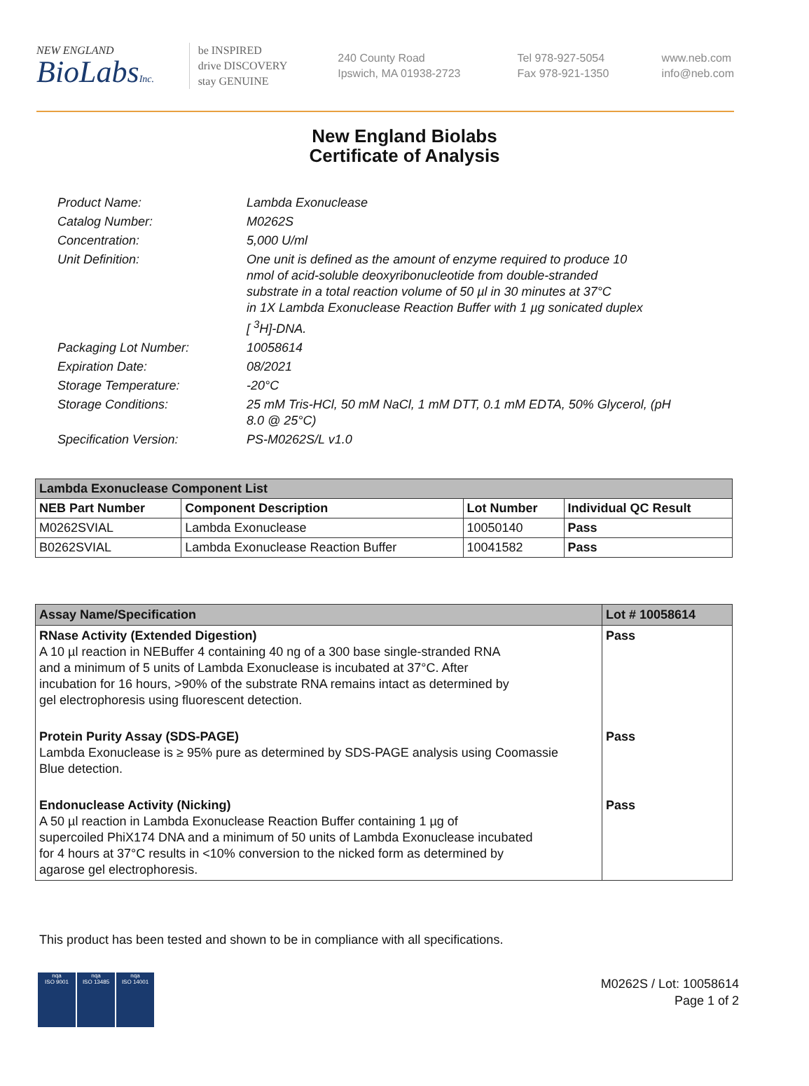NEW ENGLAND
BioLabsInc.
be INSPIRED
drive DISCOVERY
stay GENUINE
240 County Road
Ipswich, MA 01938-2723
Tel 978-927-5054
Fax 978-921-1350
www.neb.com
info@neb.com
New England Biolabs
Certificate of Analysis
| Product Name: | Lambda Exonuclease |
| Catalog Number: | M0262S |
| Concentration: | 5,000 U/ml |
| Unit Definition: | One unit is defined as the amount of enzyme required to produce 10 nmol of acid-soluble deoxyribonucleotide from double-stranded substrate in a total reaction volume of 50 µl in 30 minutes at 37°C in 1X Lambda Exonuclease Reaction Buffer with 1 µg sonicated duplex [ <sup>3</sup>H]-DNA. |
| Packaging Lot Number: | 10058614 |
| Expiration Date: | 08/2021 |
| Storage Temperature: | -20°C |
| Storage Conditions: | 25 mM Tris-HCl, 50 mM NaCl, 1 mM DTT, 0.1 mM EDTA, 50% Glycerol, (pH 8.0 @ 25°C) |
| Specification Version: | PS-M0262S/L v1.0 |
| Lambda Exonuclease Component List | | | |
| NEB Part Number | Component Description | Lot Number | Individual QC Result |
| M0262SVIAL | Lambda Exonuclease | 10050140 | Pass |
| B0262SVIAL | Lambda Exonuclease Reaction Buffer | 10041582 | Pass |
| Assay Name/Specification | Lot # 10058614 |
| RNase Activity (Extended Digestion) A 10 µl reaction in NEBuffer 4 containing 40 ng of a 300 base single-stranded RNA and a minimum of 5 units of Lambda Exonuclease is incubated at 37°C. After incubation for 16 hours, >90% of the substrate RNA remains intact as determined by gel electrophoresis using fluorescent detection. | Pass |
| Protein Purity Assay (SDS-PAGE) Lambda Exonuclease is ≥ 95% pure as determined by SDS-PAGE analysis using Coomassie Blue detection. | Pass |
| Endonuclease Activity (Nicking) A 50 µl reaction in Lambda Exonuclease Reaction Buffer containing 1 µg of supercoiled PhiX174 DNA and a minimum of 50 units of Lambda Exonuclease incubated for 4 hours at 37°C results in <10% conversion to the nicked form as determined by agarose gel electrophoresis. | Pass |
This product has been tested and shown to be in compliance with all specifications.
nqa
ISO 9001
nqa
ISO 13485
nqa
ISO 14001
M0262S / Lot: 10058614
Page 1 of 2